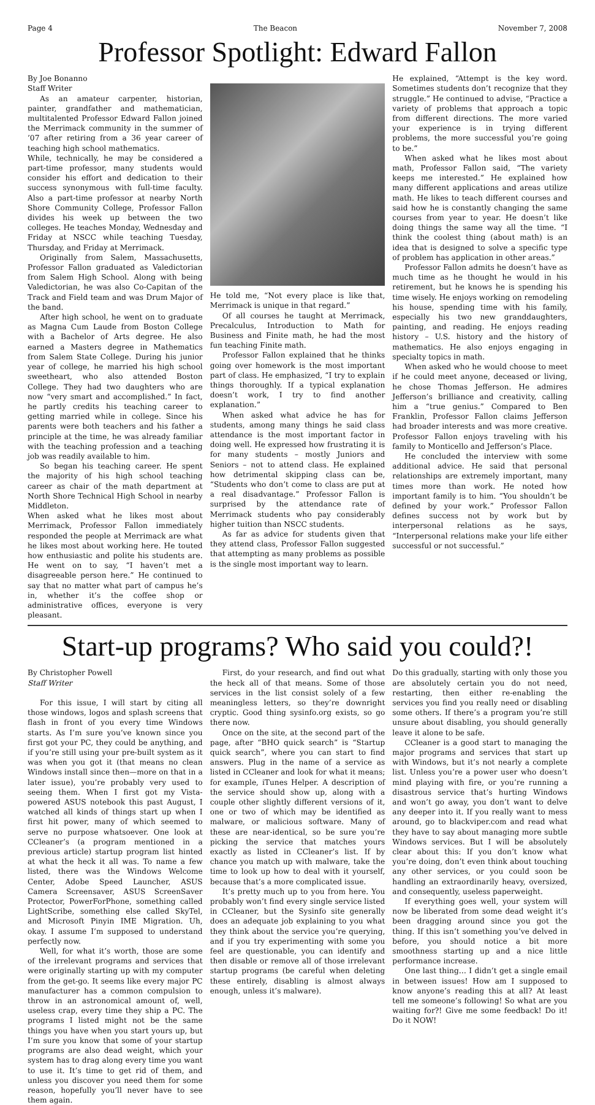Page 4 The Beacon November 7, 2008
Professor Spotlight: Edward Fallon
By Joe Bonanno
Staff Writer
As an amateur carpenter, historian, painter, grandfather and mathematician, multitalented Professor Edward Fallon joined the Merrimack community in the summer of ’07 after retiring from a 36 year career of teaching high school mathematics.
While, technically, he may be considered a part-time professor, many students would consider his effort and dedication to their success synonymous with full-time faculty. Also a part-time professor at nearby North Shore Community College, Professor Fallon divides his week up between the two colleges. He teaches Monday, Wednesday and Friday at NSCC while teaching Tuesday, Thursday, and Friday at Merrimack.
Originally from Salem, Massachusetts, Professor Fallon graduated as Valedictorian from Salem High School. Along with being Valedictorian, he was also Co-Capitan of the Track and Field team and was Drum Major of the band.
After high school, he went on to graduate as Magna Cum Laude from Boston College with a Bachelor of Arts degree. He also earned a Masters degree in Mathematics from Salem State College. During his junior year of college, he married his high school sweetheart, who also attended Boston College. They had two daughters who are now “very smart and accomplished.” In fact, he partly credits his teaching career to getting married while in college. Since his parents were both teachers and his father a principle at the time, he was already familiar with the teaching profession and a teaching job was readily available to him.
So began his teaching career. He spent the majority of his high school teaching career as chair of the math department at North Shore Technical High School in nearby Middleton.
When asked what he likes most about Merrimack, Professor Fallon immediately responded the people at Merrimack are what he likes most about working here. He touted how enthusiastic and polite his students are. He went on to say, “I haven’t met a disagreeable person here.” He continued to say that no matter what part of campus he’s in, whether it’s the coffee shop or administrative offices, everyone is very pleasant.
He told me, “Not every place is like that, Merrimack is unique in that regard.”
Of all courses he taught at Merrimack, Precalculus, Introduction to Math for Business and Finite math, he had the most fun teaching Finite math.
Professor Fallon explained that he thinks going over homework is the most important part of class. He emphasized, “I try to explain things thoroughly. If a typical explanation doesn’t work, I try to find another explanation.”
When asked what advice he has for students, among many things he said class attendance is the most important factor in doing well. He expressed how frustrating it is for many students – mostly Juniors and Seniors – not to attend class. He explained how detrimental skipping class can be, “Students who don’t come to class are put at a real disadvantage.” Professor Fallon is surprised by the attendance rate of Merrimack students who pay considerably higher tuition than NSCC students.
As far as advice for students given that they attend class, Professor Fallon suggested that attempting as many problems as possible is the single most important way to learn.
He explained, “Attempt is the key word. Sometimes students don’t recognize that they struggle.” He continued to advise, “Practice a variety of problems that approach a topic from different directions. The more varied your experience is in trying different problems, the more successful you’re going to be.”
When asked what he likes most about math, Professor Fallon said, “The variety keeps me interested.” He explained how many different applications and areas utilize math. He likes to teach different courses and said how he is constantly changing the same courses from year to year. He doesn’t like doing things the same way all the time. “I think the coolest thing (about math) is an idea that is designed to solve a specific type of problem has application in other areas.”
Professor Fallon admits he doesn’t have as much time as he thought he would in his retirement, but he knows he is spending his time wisely. He enjoys working on remodeling his house, spending time with his family, especially his two new granddaughters, painting, and reading. He enjoys reading history – U.S. history and the history of mathematics. He also enjoys engaging in specialty topics in math.
When asked who he would choose to meet if he could meet anyone, deceased or living, he chose Thomas Jefferson. He admires Jefferson’s brilliance and creativity, calling him a “true genius.” Compared to Ben Franklin, Professor Fallon claims Jefferson had broader interests and was more creative. Professor Fallon enjoys traveling with his family to Monticello and Jefferson’s Place.
He concluded the interview with some additional advice. He said that personal relationships are extremely important, many times more than work. He noted how important family is to him. “You shouldn’t be defined by your work.” Professor Fallon defines success not by work but by interpersonal relations as he says, “Interpersonal relations make your life either successful or not successful.”
Start-up programs? Who said you could?!
By Christopher Powell
Staff Writer
For this issue, I will start by citing all those windows, logos and splash screens that flash in front of you every time Windows starts. As I’m sure you’ve known since you first got your PC, they could be anything, and if you’re still using your pre-built system as it was when you got it (that means no clean Windows install since then—more on that in a later issue), you’re probably very used to seeing them. When I first got my Vista-powered ASUS notebook this past August, I watched all kinds of things start up when I first hit power, many of which seemed to serve no purpose whatsoever. One look at CCleaner’s (a program mentioned in a previous article) startup program list hinted at what the heck it all was. To name a few listed, there was the Windows Welcome Center, Adobe Speed Launcher, ASUS Camera Screensaver, ASUS ScreenSaver Protector, PowerForPhone, something called LightScribe, something else called SkyTel, and Microsoft Pinyin IME Migration. Uh, okay. I assume I’m supposed to understand perfectly now.
Well, for what it’s worth, those are some of the irrelevant programs and services that were originally starting up with my computer from the get-go. It seems like every major PC manufacturer has a common compulsion to throw in an astronomical amount of, well, useless crap, every time they ship a PC. The programs I listed might not be the same things you have when you start yours up, but I’m sure you know that some of your startup programs are also dead weight, which your system has to drag along every time you want to use it. It’s time to get rid of them, and unless you discover you need them for some reason, hopefully you’ll never have to see them again.
First, do your research, and find out what the heck all of that means. Some of those services in the list consist solely of a few meaningless letters, so they’re downright cryptic. Good thing sysinfo.org exists, so go there now.
Once on the site, at the second part of the page, after “BHO quick search” is “Startup quick search”, where you can start to find answers. Plug in the name of a service as listed in CCleaner and look for what it means; for example, iTunes Helper. A description of the service should show up, along with a couple other slightly different versions of it, one or two of which may be identified as malware, or malicious software. Many of these are near-identical, so be sure you’re picking the service that matches yours exactly as listed in CCleaner’s list. If by chance you match up with malware, take the time to look up how to deal with it yourself, because that’s a more complicated issue.
It’s pretty much up to you from here. You probably won’t find every single service listed in CCleaner, but the Sysinfo site generally does an adequate job explaining to you what they think about the service you’re querying, and if you try experimenting with some you feel are questionable, you can identify and then disable or remove all of those irrelevant startup programs (be careful when deleting these entirely, disabling is almost always enough, unless it’s malware).
Do this gradually, starting with only those you are absolutely certain you do not need, restarting, then either re-enabling the services you find you really need or disabling some others. If there’s a program you’re still unsure about disabling, you should generally leave it alone to be safe.
CCleaner is a good start to managing the major programs and services that start up with Windows, but it’s not nearly a complete list. Unless you’re a power user who doesn’t mind playing with fire, or you’re running a disastrous service that’s hurting Windows and won’t go away, you don’t want to delve any deeper into it. If you really want to mess around, go to blackviper.com and read what they have to say about managing more subtle Windows services. But I will be absolutely clear about this: If you don’t know what you’re doing, don’t even think about touching any other services, or you could soon be handling an extraordinarily heavy, oversized, and consequently, useless paperweight.
If everything goes well, your system will now be liberated from some dead weight it’s been dragging around since you got the thing. If this isn’t something you’ve delved in before, you should notice a bit more smoothness starting up and a nice little performance increase.
One last thing… I didn’t get a single email in between issues! How am I supposed to know anyone’s reading this at all? At least tell me someone’s following! So what are you waiting for?! Give me some feedback! Do it! Do it NOW!